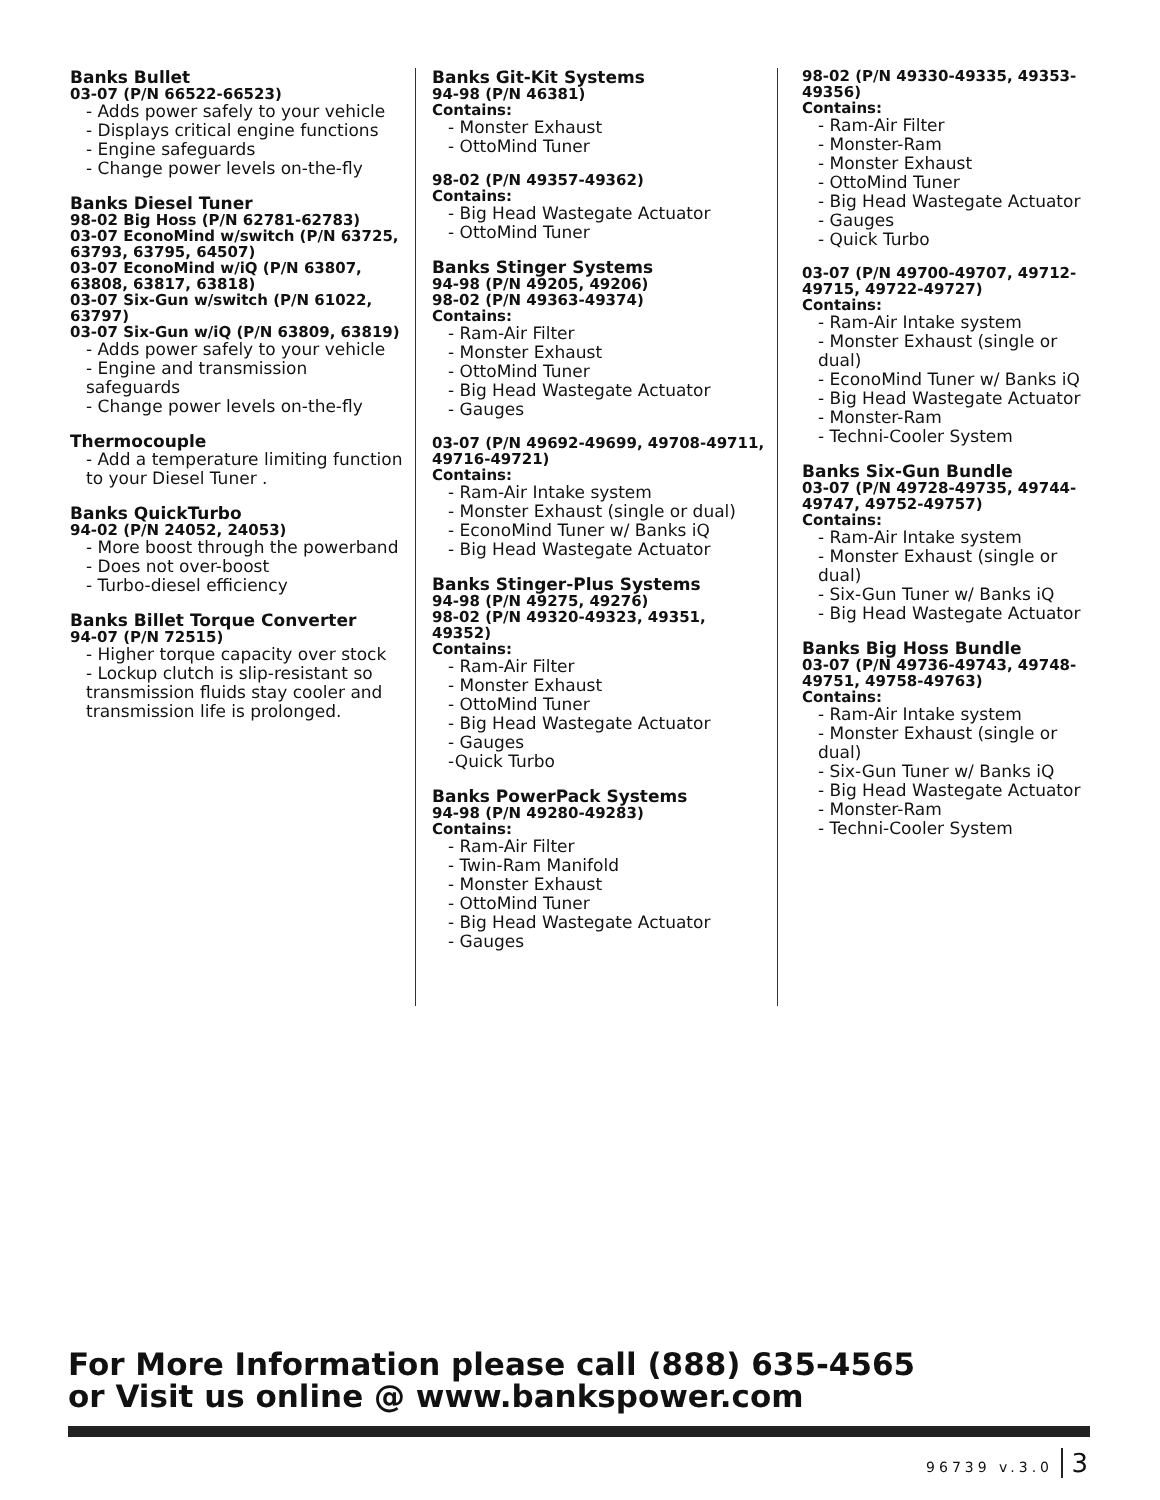Banks Bullet
03-07 (P/N 66522-66523)
- Adds power safely to your vehicle
- Displays critical engine functions
- Engine safeguards
- Change power levels on-the-fly
Banks Diesel Tuner
98-02 Big Hoss (P/N 62781-62783)
03-07 EconoMind w/switch (P/N 63725, 63793, 63795, 64507)
03-07 EconoMind w/iQ (P/N 63807, 63808, 63817, 63818)
03-07 Six-Gun w/switch (P/N 61022, 63797)
03-07 Six-Gun w/iQ (P/N 63809, 63819)
- Adds power safely to your vehicle
- Engine and transmission safeguards
- Change power levels on-the-fly
Thermocouple
- Add a temperature limiting function to your Diesel Tuner .
Banks QuickTurbo
94-02 (P/N 24052, 24053)
- More boost through the powerband
- Does not over-boost
- Turbo-diesel efficiency
Banks Billet Torque Converter
94-07 (P/N 72515)
- Higher torque capacity over stock
- Lockup clutch is slip-resistant so transmission fluids stay cooler and transmission life is prolonged.
Banks Git-Kit Systems
94-98 (P/N 46381)
Contains:
- Monster Exhaust
- OttoMind Tuner
98-02 (P/N 49357-49362)
Contains:
- Big Head Wastegate Actuator
- OttoMind Tuner
Banks Stinger Systems
94-98 (P/N 49205, 49206)
98-02 (P/N 49363-49374)
Contains:
- Ram-Air Filter
- Monster Exhaust
- OttoMind Tuner
- Big Head Wastegate Actuator
- Gauges
03-07 (P/N 49692-49699, 49708-49711, 49716-49721)
Contains:
- Ram-Air Intake system
- Monster Exhaust (single or dual)
- EconoMind Tuner w/ Banks iQ
- Big Head Wastegate Actuator
Banks Stinger-Plus Systems
94-98 (P/N 49275, 49276)
98-02 (P/N 49320-49323, 49351, 49352)
Contains:
- Ram-Air Filter
- Monster Exhaust
- OttoMind Tuner
- Big Head Wastegate Actuator
- Gauges
-Quick Turbo
Banks PowerPack Systems
94-98 (P/N 49280-49283)
Contains:
- Ram-Air Filter
- Twin-Ram Manifold
- Monster Exhaust
- OttoMind Tuner
- Big Head Wastegate Actuator
- Gauges
98-02 (P/N 49330-49335, 49353-49356)
Contains:
- Ram-Air Filter
- Monster-Ram
- Monster Exhaust
- OttoMind Tuner
- Big Head Wastegate Actuator
- Gauges
- Quick Turbo
03-07 (P/N 49700-49707, 49712-49715, 49722-49727)
Contains:
- Ram-Air Intake system
- Monster Exhaust (single or dual)
- EconoMind Tuner w/ Banks iQ
- Big Head Wastegate Actuator
- Monster-Ram
- Techni-Cooler System
Banks Six-Gun Bundle
03-07 (P/N 49728-49735, 49744-49747, 49752-49757)
Contains:
- Ram-Air Intake system
- Monster Exhaust (single or dual)
- Six-Gun Tuner w/ Banks iQ
- Big Head Wastegate Actuator
Banks Big Hoss Bundle
03-07 (P/N 49736-49743, 49748-49751, 49758-49763)
Contains:
- Ram-Air Intake system
- Monster Exhaust (single or dual)
- Six-Gun Tuner w/ Banks iQ
- Big Head Wastegate Actuator
- Monster-Ram
- Techni-Cooler System
For More Information please call (888) 635-4565
or Visit us online @ www.bankspower.com
96739 v.3.0 3